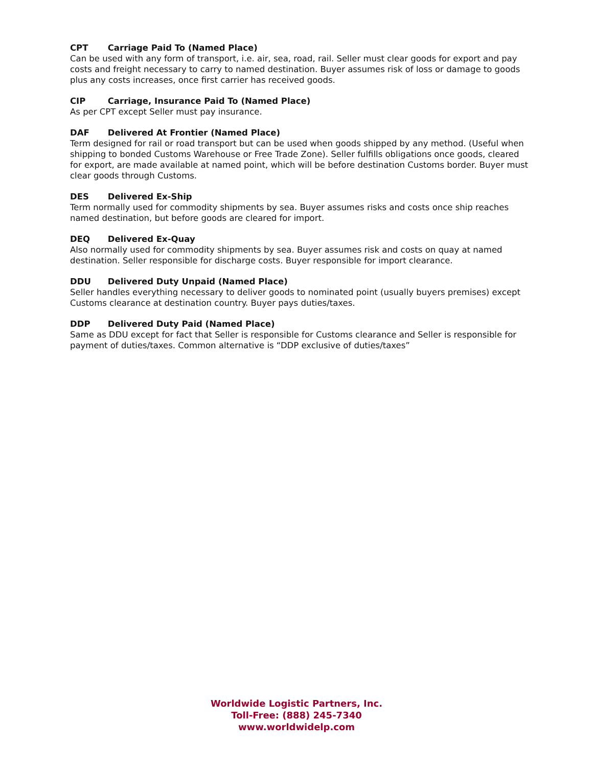CPT Carriage Paid To (Named Place)
Can be used with any form of transport, i.e. air, sea, road, rail. Seller must clear goods for export and pay costs and freight necessary to carry to named destination. Buyer assumes risk of loss or damage to goods plus any costs increases, once first carrier has received goods.
CIP Carriage, Insurance Paid To (Named Place)
As per CPT except Seller must pay insurance.
DAF Delivered At Frontier (Named Place)
Term designed for rail or road transport but can be used when goods shipped by any method. (Useful when shipping to bonded Customs Warehouse or Free Trade Zone). Seller fulfills obligations once goods, cleared for export, are made available at named point, which will be before destination Customs border. Buyer must clear goods through Customs.
DES Delivered Ex-Ship
Term normally used for commodity shipments by sea. Buyer assumes risks and costs once ship reaches named destination, but before goods are cleared for import.
DEQ Delivered Ex-Quay
Also normally used for commodity shipments by sea. Buyer assumes risk and costs on quay at named destination. Seller responsible for discharge costs. Buyer responsible for import clearance.
DDU Delivered Duty Unpaid (Named Place)
Seller handles everything necessary to deliver goods to nominated point (usually buyers premises) except Customs clearance at destination country. Buyer pays duties/taxes.
DDP Delivered Duty Paid (Named Place)
Same as DDU except for fact that Seller is responsible for Customs clearance and Seller is responsible for payment of duties/taxes. Common alternative is “DDP exclusive of duties/taxes”
Worldwide Logistic Partners, Inc.
Toll-Free: (888) 245-7340
www.worldwidelp.com